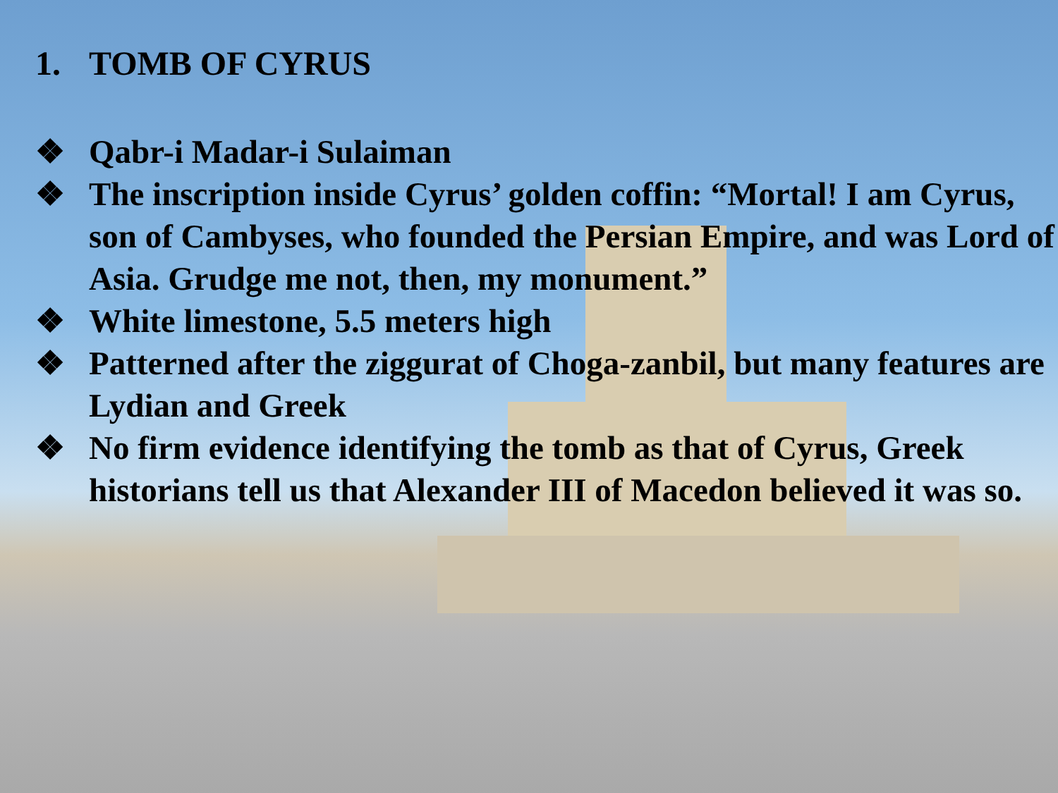1. TOMB OF CYRUS
❖ Qabr-i Madar-i Sulaiman
❖ The inscription inside Cyrus’ golden coffin: “Mortal! I am Cyrus, son of Cambyses, who founded the Persian Empire, and was Lord of Asia. Grudge me not, then, my monument.”
❖ White limestone, 5.5 meters high
❖ Patterned after the ziggurat of Choga-zanbil, but many features are Lydian and Greek
❖ No firm evidence identifying the tomb as that of Cyrus, Greek historians tell us that Alexander III of Macedon believed it was so.